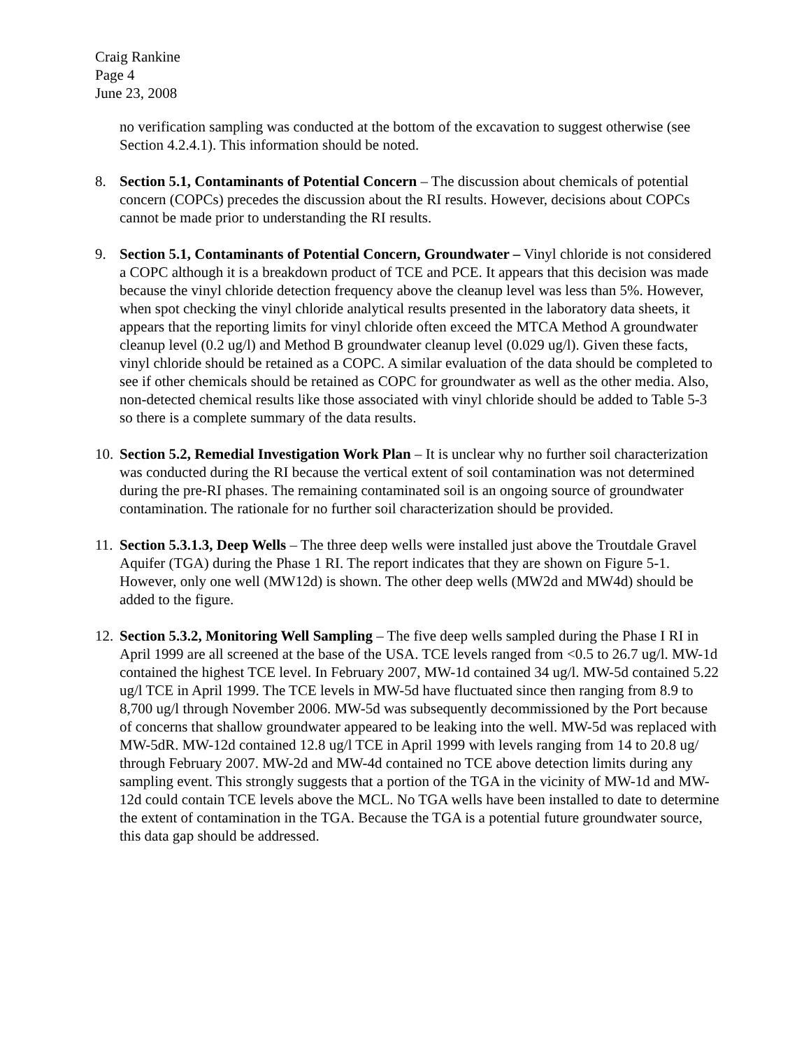Craig Rankine
Page 4
June 23, 2008
no verification sampling was conducted at the bottom of the excavation to suggest otherwise (see Section 4.2.4.1). This information should be noted.
8. Section 5.1, Contaminants of Potential Concern – The discussion about chemicals of potential concern (COPCs) precedes the discussion about the RI results. However, decisions about COPCs cannot be made prior to understanding the RI results.
9. Section 5.1, Contaminants of Potential Concern, Groundwater – Vinyl chloride is not considered a COPC although it is a breakdown product of TCE and PCE. It appears that this decision was made because the vinyl chloride detection frequency above the cleanup level was less than 5%. However, when spot checking the vinyl chloride analytical results presented in the laboratory data sheets, it appears that the reporting limits for vinyl chloride often exceed the MTCA Method A groundwater cleanup level (0.2 ug/l) and Method B groundwater cleanup level (0.029 ug/l). Given these facts, vinyl chloride should be retained as a COPC. A similar evaluation of the data should be completed to see if other chemicals should be retained as COPC for groundwater as well as the other media. Also, non-detected chemical results like those associated with vinyl chloride should be added to Table 5-3 so there is a complete summary of the data results.
10.
Section 5.2, Remedial Investigation Work Plan – It is unclear why no further soil characterization was conducted during the RI because the vertical extent of soil contamination was not determined during the pre-RI phases. The remaining contaminated soil is an ongoing source of groundwater contamination. The rationale for no further soil characterization should be provided.
11.
Section 5.3.1.3, Deep Wells – The three deep wells were installed just above the Troutdale Gravel Aquifer (TGA) during the Phase 1 RI. The report indicates that they are shown on Figure 5-1. However, only one well (MW12d) is shown. The other deep wells (MW2d and MW4d) should be added to the figure.
12.
Section 5.3.2, Monitoring Well Sampling – The five deep wells sampled during the Phase I RI in April 1999 are all screened at the base of the USA. TCE levels ranged from <0.5 to 26.7 ug/l. MW-1d contained the highest TCE level. In February 2007, MW-1d contained 34 ug/l. MW-5d contained 5.22 ug/l TCE in April 1999. The TCE levels in MW-5d have fluctuated since then ranging from 8.9 to 8,700 ug/l through November 2006. MW-5d was subsequently decommissioned by the Port because of concerns that shallow groundwater appeared to be leaking into the well. MW-5d was replaced with MW-5dR. MW-12d contained 12.8 ug/l TCE in April 1999 with levels ranging from 14 to 20.8 ug/ through February 2007. MW-2d and MW-4d contained no TCE above detection limits during any sampling event. This strongly suggests that a portion of the TGA in the vicinity of MW-1d and MW-12d could contain TCE levels above the MCL. No TGA wells have been installed to date to determine the extent of contamination in the TGA. Because the TGA is a potential future groundwater source, this data gap should be addressed.